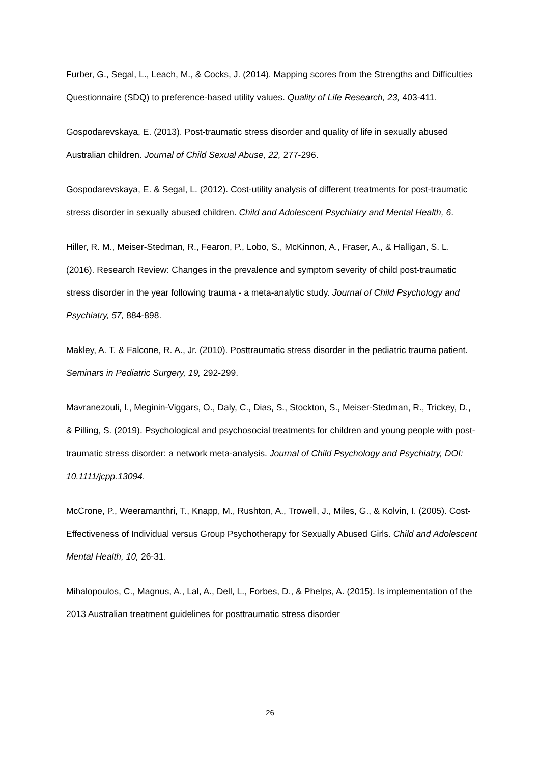Furber, G., Segal, L., Leach, M., & Cocks, J. (2014). Mapping scores from the Strengths and Difficulties Questionnaire (SDQ) to preference-based utility values. Quality of Life Research, 23, 403-411.
Gospodarevskaya, E. (2013). Post-traumatic stress disorder and quality of life in sexually abused Australian children. Journal of Child Sexual Abuse, 22, 277-296.
Gospodarevskaya, E. & Segal, L. (2012). Cost-utility analysis of different treatments for post-traumatic stress disorder in sexually abused children. Child and Adolescent Psychiatry and Mental Health, 6.
Hiller, R. M., Meiser-Stedman, R., Fearon, P., Lobo, S., McKinnon, A., Fraser, A., & Halligan, S. L. (2016). Research Review: Changes in the prevalence and symptom severity of child post-traumatic stress disorder in the year following trauma - a meta-analytic study. Journal of Child Psychology and Psychiatry, 57, 884-898.
Makley, A. T. & Falcone, R. A., Jr. (2010). Posttraumatic stress disorder in the pediatric trauma patient. Seminars in Pediatric Surgery, 19, 292-299.
Mavranezouli, I., Meginin-Viggars, O., Daly, C., Dias, S., Stockton, S., Meiser-Stedman, R., Trickey, D., & Pilling, S. (2019). Psychological and psychosocial treatments for children and young people with post-traumatic stress disorder: a network meta-analysis. Journal of Child Psychology and Psychiatry, DOI: 10.1111/jcpp.13094.
McCrone, P., Weeramanthri, T., Knapp, M., Rushton, A., Trowell, J., Miles, G., & Kolvin, I. (2005). Cost-Effectiveness of Individual versus Group Psychotherapy for Sexually Abused Girls. Child and Adolescent Mental Health, 10, 26-31.
Mihalopoulos, C., Magnus, A., Lal, A., Dell, L., Forbes, D., & Phelps, A. (2015). Is implementation of the 2013 Australian treatment guidelines for posttraumatic stress disorder
26